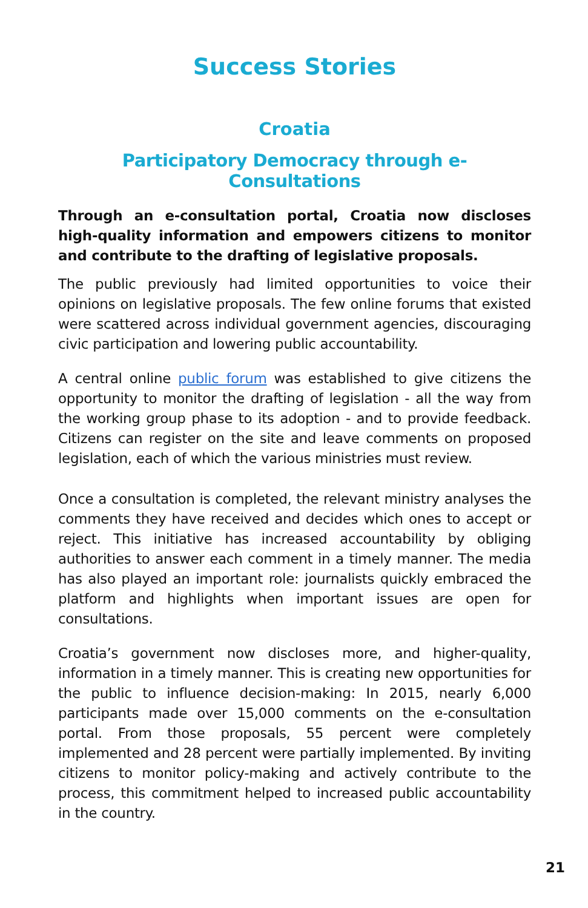Success Stories
Croatia
Participatory Democracy through e-Consultations
Through an e-consultation portal, Croatia now discloses high-quality information and empowers citizens to monitor and contribute to the drafting of legislative proposals.
The public previously had limited opportunities to voice their opinions on legislative proposals. The few online forums that existed were scattered across individual government agencies, discouraging civic participation and lowering public accountability.
A central online public forum was established to give citizens the opportunity to monitor the drafting of legislation - all the way from the working group phase to its adoption - and to provide feedback. Citizens can register on the site and leave comments on proposed legislation, each of which the various ministries must review.
Once a consultation is completed, the relevant ministry analyses the comments they have received and decides which ones to accept or reject. This initiative has increased accountability by obliging authorities to answer each comment in a timely manner. The media has also played an important role: journalists quickly embraced the platform and highlights when important issues are open for consultations.
Croatia’s government now discloses more, and higher-quality, information in a timely manner. This is creating new opportunities for the public to influence decision-making: In 2015, nearly 6,000 participants made over 15,000 comments on the e-consultation portal. From those proposals, 55 percent were completely implemented and 28 percent were partially implemented. By inviting citizens to monitor policy-making and actively contribute to the process, this commitment helped to increased public accountability in the country.
21